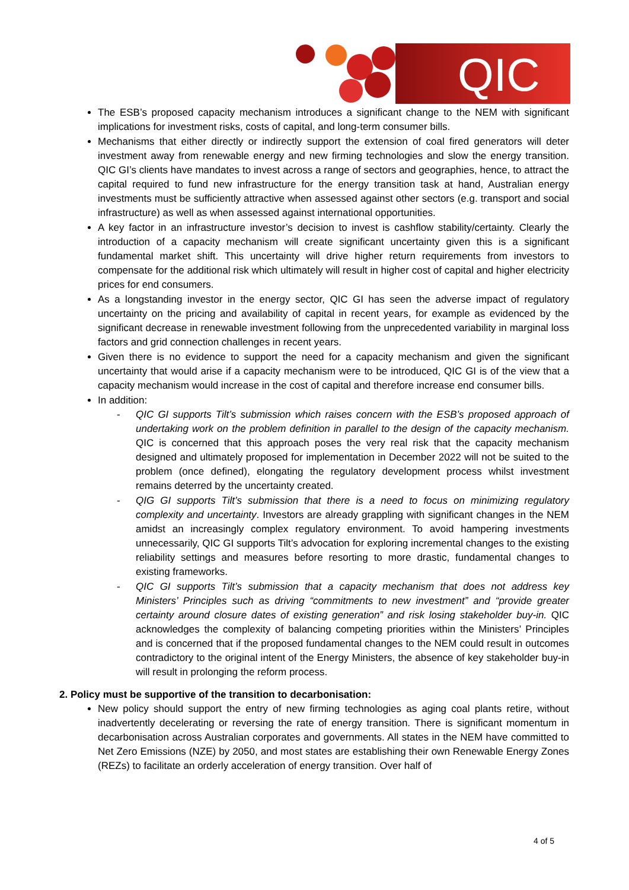QIC
The ESB’s proposed capacity mechanism introduces a significant change to the NEM with significant implications for investment risks, costs of capital, and long-term consumer bills.
Mechanisms that either directly or indirectly support the extension of coal fired generators will deter investment away from renewable energy and new firming technologies and slow the energy transition. QIC GI’s clients have mandates to invest across a range of sectors and geographies, hence, to attract the capital required to fund new infrastructure for the energy transition task at hand, Australian energy investments must be sufficiently attractive when assessed against other sectors (e.g. transport and social infrastructure) as well as when assessed against international opportunities.
A key factor in an infrastructure investor’s decision to invest is cashflow stability/certainty. Clearly the introduction of a capacity mechanism will create significant uncertainty given this is a significant fundamental market shift. This uncertainty will drive higher return requirements from investors to compensate for the additional risk which ultimately will result in higher cost of capital and higher electricity prices for end consumers.
As a longstanding investor in the energy sector, QIC GI has seen the adverse impact of regulatory uncertainty on the pricing and availability of capital in recent years, for example as evidenced by the significant decrease in renewable investment following from the unprecedented variability in marginal loss factors and grid connection challenges in recent years.
Given there is no evidence to support the need for a capacity mechanism and given the significant uncertainty that would arise if a capacity mechanism were to be introduced, QIC GI is of the view that a capacity mechanism would increase in the cost of capital and therefore increase end consumer bills.
In addition:
- QIC GI supports Tilt’s submission which raises concern with the ESB’s proposed approach of undertaking work on the problem definition in parallel to the design of the capacity mechanism. QIC is concerned that this approach poses the very real risk that the capacity mechanism designed and ultimately proposed for implementation in December 2022 will not be suited to the problem (once defined), elongating the regulatory development process whilst investment remains deterred by the uncertainty created.
- QIG GI supports Tilt’s submission that there is a need to focus on minimizing regulatory complexity and uncertainty. Investors are already grappling with significant changes in the NEM amidst an increasingly complex regulatory environment. To avoid hampering investments unnecessarily, QIC GI supports Tilt’s advocation for exploring incremental changes to the existing reliability settings and measures before resorting to more drastic, fundamental changes to existing frameworks.
- QIC GI supports Tilt’s submission that a capacity mechanism that does not address key Ministers’ Principles such as driving “commitments to new investment” and “provide greater certainty around closure dates of existing generation” and risk losing stakeholder buy-in. QIC acknowledges the complexity of balancing competing priorities within the Ministers’ Principles and is concerned that if the proposed fundamental changes to the NEM could result in outcomes contradictory to the original intent of the Energy Ministers, the absence of key stakeholder buy-in will result in prolonging the reform process.
2. Policy must be supportive of the transition to decarbonisation:
New policy should support the entry of new firming technologies as aging coal plants retire, without inadvertently decelerating or reversing the rate of energy transition. There is significant momentum in decarbonisation across Australian corporates and governments. All states in the NEM have committed to Net Zero Emissions (NZE) by 2050, and most states are establishing their own Renewable Energy Zones (REZs) to facilitate an orderly acceleration of energy transition. Over half of
4 of 5